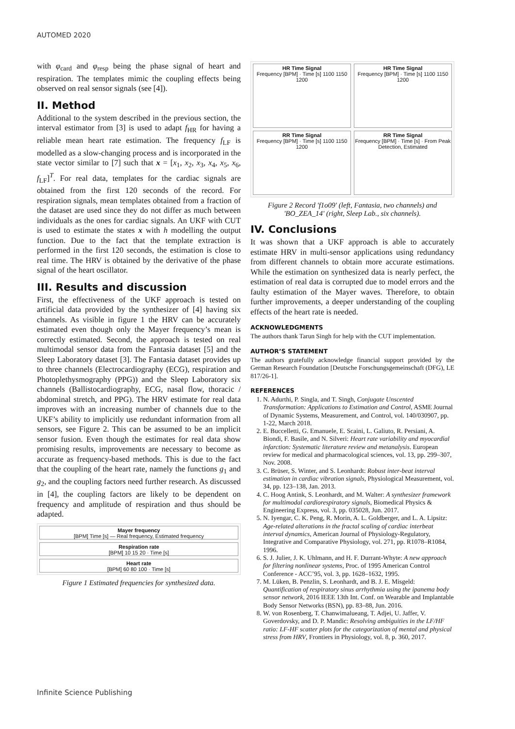AUTOMED 2020
with φ<sub>card</sub> and φ<sub>resp</sub> being the phase signal of heart and respiration. The templates mimic the coupling effects being observed on real sensor signals (see [4]).
II. Method
Additional to the system described in the previous section, the interval estimator from [3] is used to adapt f<sub>HR</sub> for having a reliable mean heart rate estimation. The frequency f<sub>LF</sub> is modelled as a slow-changing process and is incorporated in the state vector similar to [7] such that x = [x<sub>1</sub>, x<sub>2</sub>, x<sub>3</sub>, x<sub>4</sub>, x<sub>5</sub>, x<sub>6</sub>, f<sub>LF</sub>]<sup>T</sup>. For real data, templates for the cardiac signals are obtained from the first 120 seconds of the record. For respiration signals, mean templates obtained from a fraction of the dataset are used since they do not differ as much between individuals as the ones for cardiac signals. An UKF with CUT is used to estimate the states x with h modelling the output function. Due to the fact that the template extraction is performed in the first 120 seconds, the estimation is close to real time. The HRV is obtained by the derivative of the phase signal of the heart oscillator.
III. Results and discussion
First, the effectiveness of the UKF approach is tested on artificial data provided by the synthesizer of [4] having six channels. As visible in figure 1 the HRV can be accurately estimated even though only the Mayer frequency’s mean is correctly estimated. Second, the approach is tested on real multimodal sensor data from the Fantasia dataset [5] and the Sleep Laboratory dataset [3]. The Fantasia dataset provides up to three channels (Electrocardiography (ECG), respiration and Photoplethysmography (PPG)) and the Sleep Laboratory six channels (Ballistocardiography, ECG, nasal flow, thoracic / abdominal stretch, and PPG). The HRV estimate for real data improves with an increasing number of channels due to the UKF’s ability to implicitly use redundant information from all sensors, see Figure 2. This can be assumed to be an implicit sensor fusion. Even though the estimates for real data show promising results, improvements are necessary to become as accurate as frequency-based methods. This is due to the fact that the coupling of the heart rate, namely the functions g<sub>1</sub> and g<sub>2</sub>, and the coupling factors need further research. As discussed in [4], the coupling factors are likely to be dependent on frequency and amplitude of respiration and thus should be adapted.
Mayer frequency
[BPM] Time [s] — Real frequency, Estimated frequency
Respiration rate
[BPM] 10 15 20 · Time [s]
Heart rate
[BPM] 60 80 100 · Time [s]
Figure 1 Estimated frequencies for synthesized data.
HR Time Signal
Frequency [BPM] · Time [s] 1100 1150 1200
HR Time Signal
Frequency [BPM] · Time [s] 1100 1150 1200
RR Time Signal
Frequency [BPM] · Time [s] 1100 1150 1200
RR Time Signal
Frequency [BPM] · Time [s] · From Peak Detection, Estimated
Figure 2 Record 'f1o09' (left, Fantasia, two channels) and 'BO_ZEA_14' (right, Sleep Lab., six channels).
IV. Conclusions
It was shown that a UKF approach is able to accurately estimate HRV in multi-sensor applications using redundancy from different channels to obtain more accurate estimations. While the estimation on synthesized data is nearly perfect, the estimation of real data is corrupted due to model errors and the faulty estimation of the Mayer waves. Therefore, to obtain further improvements, a deeper understanding of the coupling effects of the heart rate is needed.
ACKNOWLEDGMENTS
The authors thank Tarun Singh for help with the CUT implementation.
AUTHOR’S STATEMENT
The authors gratefully acknowledge financial support provided by the German Research Foundation [Deutsche Forschungsgemeinschaft (DFG), LE 817/26-1].
REFERENCES
1. N. Adurthi, P. Singla, and T. Singh, Conjugate Unscented Transformation: Applications to Estimation and Control, ASME Journal of Dynamic Systems, Measurement, and Control, vol. 140/030907, pp. 1-22, March 2018.
2. E. Buccelletti, G. Emanuele, E. Scaini, L. Galiuto, R. Persiani, A. Biondi, F. Basile, and N. Silveri: Heart rate variability and myocardial infarction: Systematic literature review and metanalysis. European review for medical and pharmacological sciences, vol. 13, pp. 299–307, Nov. 2008.
3. C. Brüser, S. Winter, and S. Leonhardt: Robust inter-beat interval estimation in cardiac vibration signals, Physiological Measurement, vol. 34, pp. 123–138, Jan. 2013.
4. C. Hoog Antink, S. Leonhardt, and M. Walter: A synthesizer framework for multimodal cardiorespiratory signals, Biomedical Physics & Engineering Express, vol. 3, pp. 035028, Jun. 2017.
5. N. Iyengar, C. K. Peng, R. Morin, A. L. Goldberger, and L. A. Lipsitz: Age-related alterations in the fractal scaling of cardiac interbeat interval dynamics, American Journal of Physiology-Regulatory, Integrative and Comparative Physiology, vol. 271, pp. R1078–R1084, 1996.
6. S. J. Julier, J. K. Uhlmann, and H. F. Durrant-Whyte: A new approach for filtering nonlinear systems, Proc. of 1995 American Control Conference - ACC’95, vol. 3, pp. 1628–1632, 1995.
7. M. Lüken, B. Penzlin, S. Leonhardt, and B. J. E. Misgeld: Quantification of respiratory sinus arrhythmia using the ipanema body sensor network, 2016 IEEE 13th Int. Conf. on Wearable and Implantable Body Sensor Networks (BSN), pp. 83–88, Jun. 2016.
8. W. von Rosenberg, T. Chanwimalueang, T. Adjei, U. Jaffer, V. Goverdovsky, and D. P. Mandic: Resolving ambiguities in the LF/HF ratio: LF-HF scatter plots for the categorization of mental and physical stress from HRV, Frontiers in Physiology, vol. 8, p. 360, 2017.
Infinite Science Publishing